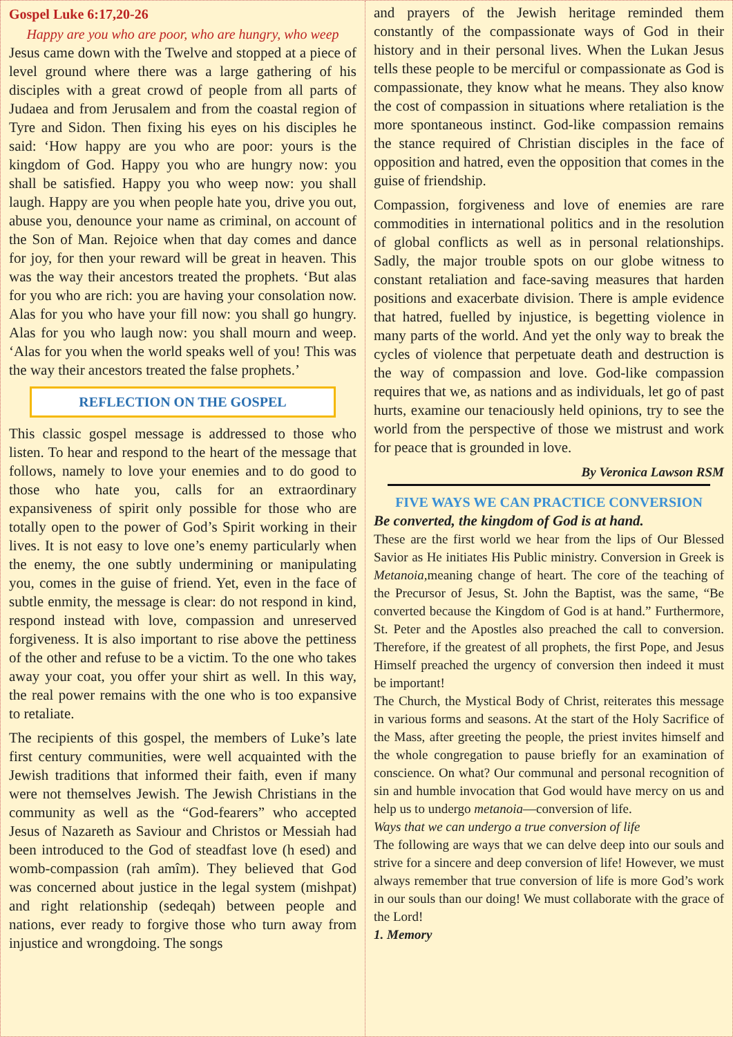Gospel Luke 6:17,20-26
Happy are you who are poor, who are hungry, who weep
Jesus came down with the Twelve and stopped at a piece of level ground where there was a large gathering of his disciples with a great crowd of people from all parts of Judaea and from Jerusalem and from the coastal region of Tyre and Sidon. Then fixing his eyes on his disciples he said: ‘How happy are you who are poor: yours is the kingdom of God. Happy you who are hungry now: you shall be satisfied. Happy you who weep now: you shall laugh. Happy are you when people hate you, drive you out, abuse you, denounce your name as criminal, on account of the Son of Man. Rejoice when that day comes and dance for joy, for then your reward will be great in heaven. This was the way their ancestors treated the prophets. ‘But alas for you who are rich: you are having your consolation now. Alas for you who have your fill now: you shall go hungry. Alas for you who laugh now: you shall mourn and weep. ‘Alas for you when the world speaks well of you! This was the way their ancestors treated the false prophets.’
REFLECTION ON THE GOSPEL
This classic gospel message is addressed to those who listen. To hear and respond to the heart of the message that follows, namely to love your enemies and to do good to those who hate you, calls for an extraordinary expansiveness of spirit only possible for those who are totally open to the power of God’s Spirit working in their lives. It is not easy to love one’s enemy particularly when the enemy, the one subtly undermining or manipulating you, comes in the guise of friend. Yet, even in the face of subtle enmity, the message is clear: do not respond in kind, respond instead with love, compassion and unreserved forgiveness. It is also important to rise above the pettiness of the other and refuse to be a victim. To the one who takes away your coat, you offer your shirt as well. In this way, the real power remains with the one who is too expansive to retaliate.
The recipients of this gospel, the members of Luke’s late first century communities, were well acquainted with the Jewish traditions that informed their faith, even if many were not themselves Jewish. The Jewish Christians in the community as well as the “God-fearers” who accepted Jesus of Nazareth as Saviour and Christos or Messiah had been introduced to the God of steadfast love (h esed) and womb-compassion (rah amîm). They believed that God was concerned about justice in the legal system (mishpat) and right relationship (sedeqah) between people and nations, ever ready to forgive those who turn away from injustice and wrongdoing. The songs
and prayers of the Jewish heritage reminded them constantly of the compassionate ways of God in their history and in their personal lives. When the Lukan Jesus tells these people to be merciful or compassionate as God is compassionate, they know what he means. They also know the cost of compassion in situations where retaliation is the more spontaneous instinct. God-like compassion remains the stance required of Christian disciples in the face of opposition and hatred, even the opposition that comes in the guise of friendship.
Compassion, forgiveness and love of enemies are rare commodities in international politics and in the resolution of global conflicts as well as in personal relationships. Sadly, the major trouble spots on our globe witness to constant retaliation and face-saving measures that harden positions and exacerbate division. There is ample evidence that hatred, fuelled by injustice, is begetting violence in many parts of the world. And yet the only way to break the cycles of violence that perpetuate death and destruction is the way of compassion and love. God-like compassion requires that we, as nations and as individuals, let go of past hurts, examine our tenaciously held opinions, try to see the world from the perspective of those we mistrust and work for peace that is grounded in love.
By Veronica Lawson RSM
FIVE WAYS WE CAN PRACTICE CONVERSION
Be converted, the kingdom of God is at hand.
These are the first world we hear from the lips of Our Blessed Savior as He initiates His Public ministry. Conversion in Greek is Metanoia, meaning change of heart. The core of the teaching of the Precursor of Jesus, St. John the Baptist, was the same, “Be converted because the Kingdom of God is at hand.” Furthermore, St. Peter and the Apostles also preached the call to conversion. Therefore, if the greatest of all prophets, the first Pope, and Jesus Himself preached the urgency of conversion then indeed it must be important!
The Church, the Mystical Body of Christ, reiterates this message in various forms and seasons. At the start of the Holy Sacrifice of the Mass, after greeting the people, the priest invites himself and the whole congregation to pause briefly for an examination of conscience. On what? Our communal and personal recognition of sin and humble invocation that God would have mercy on us and help us to undergo metanoia—conversion of life.
Ways that we can undergo a true conversion of life
The following are ways that we can delve deep into our souls and strive for a sincere and deep conversion of life! However, we must always remember that true conversion of life is more God’s work in our souls than our doing! We must collaborate with the grace of the Lord!
1. Memory